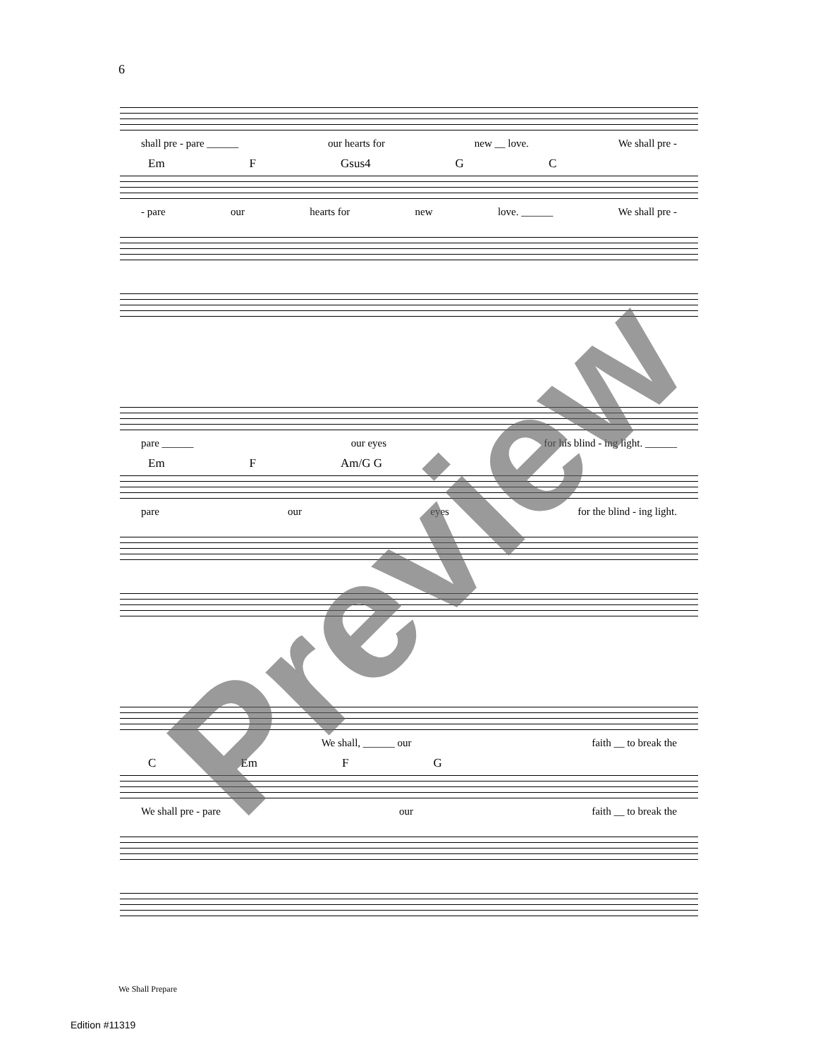6
shall pre - pare ______ our hearts for new __ love. We shall pre -
Em F Gsus4 G C
- pare our hearts for new love. ______ We shall pre -
pare ______ our eyes for his blind - ing light. ______
Em F Am/G G
pare our eyes for the blind - ing light.
We shall, ______ our faith __ to break the
C Em F G
We shall pre - pare our faith __ to break the
Preview
We Shall Prepare
Edition #11319